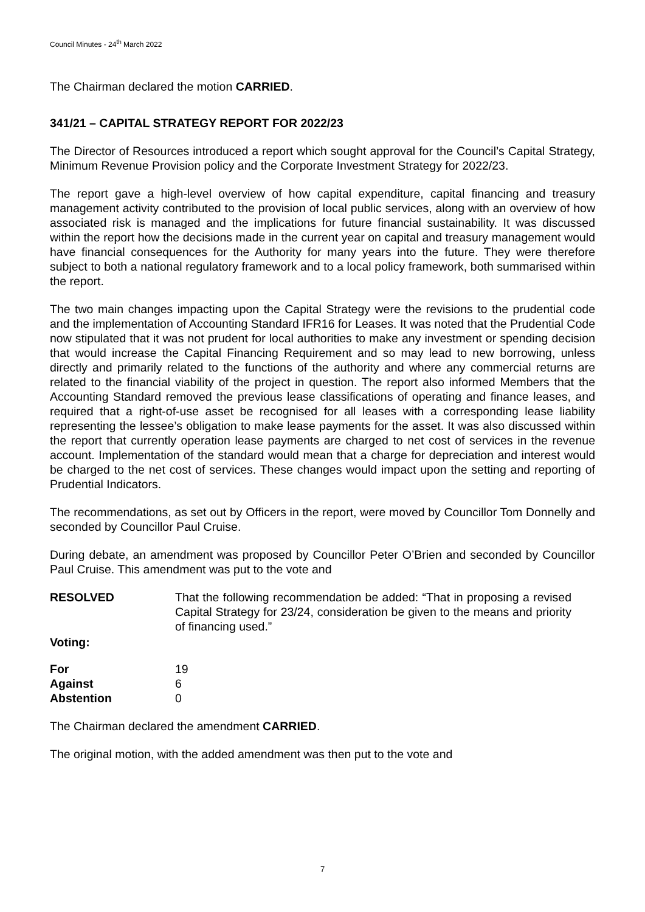Council Minutes - 24<sup>th</sup> March 2022
The Chairman declared the motion CARRIED.
341/21 – CAPITAL STRATEGY REPORT FOR 2022/23
The Director of Resources introduced a report which sought approval for the Council’s Capital Strategy, Minimum Revenue Provision policy and the Corporate Investment Strategy for 2022/23.
The report gave a high-level overview of how capital expenditure, capital financing and treasury management activity contributed to the provision of local public services, along with an overview of how associated risk is managed and the implications for future financial sustainability. It was discussed within the report how the decisions made in the current year on capital and treasury management would have financial consequences for the Authority for many years into the future. They were therefore subject to both a national regulatory framework and to a local policy framework, both summarised within the report.
The two main changes impacting upon the Capital Strategy were the revisions to the prudential code and the implementation of Accounting Standard IFR16 for Leases. It was noted that the Prudential Code now stipulated that it was not prudent for local authorities to make any investment or spending decision that would increase the Capital Financing Requirement and so may lead to new borrowing, unless directly and primarily related to the functions of the authority and where any commercial returns are related to the financial viability of the project in question. The report also informed Members that the Accounting Standard removed the previous lease classifications of operating and finance leases, and required that a right-of-use asset be recognised for all leases with a corresponding lease liability representing the lessee’s obligation to make lease payments for the asset. It was also discussed within the report that currently operation lease payments are charged to net cost of services in the revenue account. Implementation of the standard would mean that a charge for depreciation and interest would be charged to the net cost of services. These changes would impact upon the setting and reporting of Prudential Indicators.
The recommendations, as set out by Officers in the report, were moved by Councillor Tom Donnelly and seconded by Councillor Paul Cruise.
During debate, an amendment was proposed by Councillor Peter O’Brien and seconded by Councillor Paul Cruise. This amendment was put to the vote and
RESOLVED That the following recommendation be added: “That in proposing a revised Capital Strategy for 23/24, consideration be given to the means and priority of financing used.”
Voting:
| For | 19 |
| Against | 6 |
| Abstention | 0 |
The Chairman declared the amendment CARRIED.
The original motion, with the added amendment was then put to the vote and
7